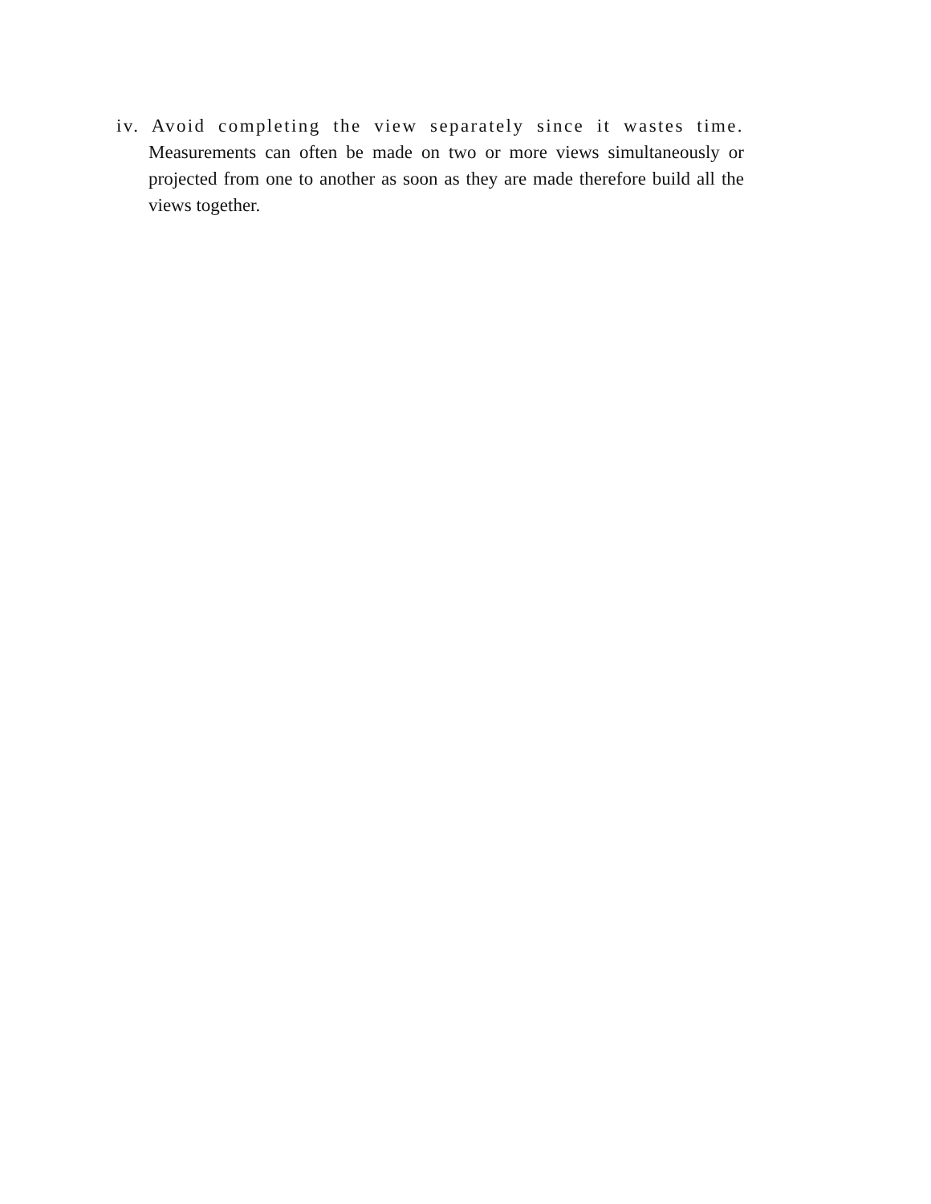iv. Avoid completing the view separately since it wastes time.
Measurements can often be made on two or more views simultaneously or projected from one to another as soon as they are made therefore build all the views together.